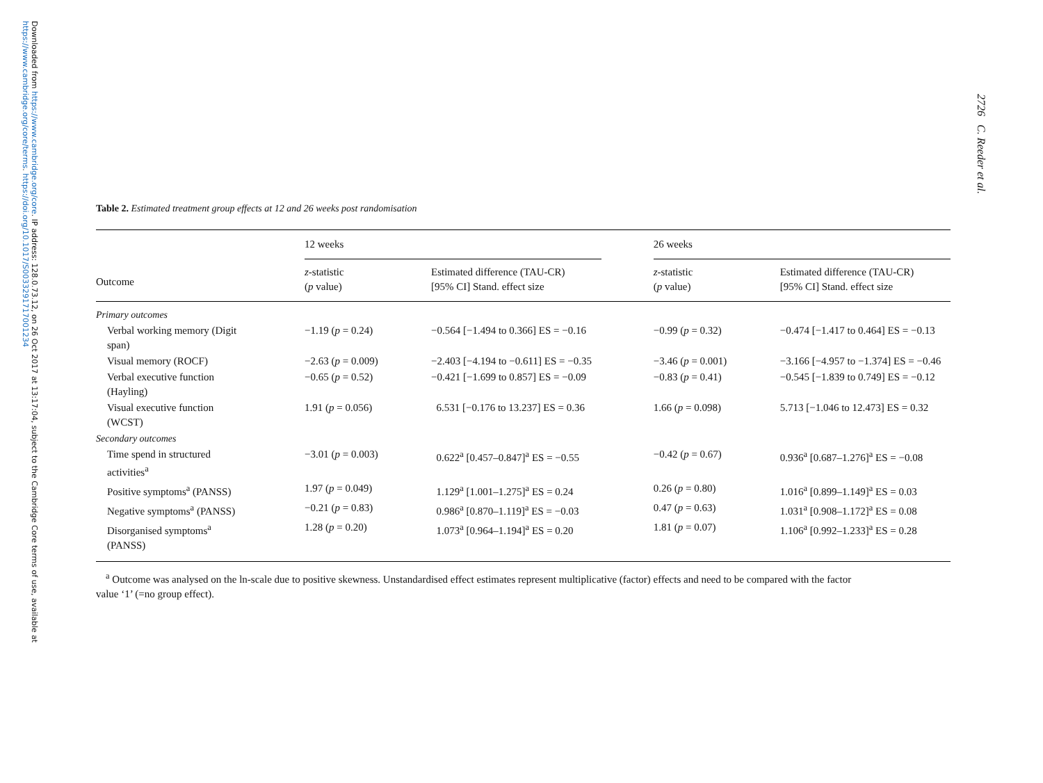Downloaded from https://www.cambridge.org/core. IP address: 128.0.73.12, on 26 Oct 2017 at 13:17:04, subject to the Cambridge Core terms of use, available at
https://www.cambridge.org/core/terms. https://doi.org/10.1017/S0033291717001234
2726 C. Reeder et al.
Table 2. Estimated treatment group effects at 12 and 26 weeks post randomisation
| | 12 weeks | | | 26 weeks | |
| Outcome | z -statistic ( p value) | Estimated difference (TAU-CR) [95% CI] Stand. effect size | | z -statistic ( p value) | Estimated difference (TAU-CR) [95% CI] Stand. effect size |
| Primary outcomes | | | | | |
| Verbal working memory (Digit span) | −1.19 ( p = 0.24) | −0.564 [−1.494 to 0.366] ES = −0.16 | | −0.99 ( p = 0.32) | −0.474 [−1.417 to 0.464] ES = −0.13 |
| Visual memory (ROCF) | −2.63 ( p = 0.009) | −2.403 [−4.194 to −0.611] ES = −0.35 | | −3.46 ( p = 0.001) | −3.166 [−4.957 to −1.374] ES = −0.46 |
| Verbal executive function (Hayling) | −0.65 ( p = 0.52) | −0.421 [−1.699 to 0.857] ES = −0.09 | | −0.83 ( p = 0.41) | −0.545 [−1.839 to 0.749] ES = −0.12 |
| Visual executive function (WCST) | 1.91 ( p = 0.056) | 6.531 [−0.176 to 13.237] ES = 0.36 | | 1.66 ( p = 0.098) | 5.713 [−1.046 to 12.473] ES = 0.32 |
| Secondary outcomes | | | | | |
| Time spend in structured activities<sup>a</sup> | −3.01 ( p = 0.003) | 0.622<sup>a</sup> [0.457–0.847]<sup>a</sup> ES = −0.55 | | −0.42 ( p = 0.67) | 0.936<sup>a</sup> [0.687–1.276]<sup>a</sup> ES = −0.08 |
| Positive symptoms<sup>a</sup> (PANSS) | 1.97 ( p = 0.049) | 1.129<sup>a</sup> [1.001–1.275]<sup>a</sup> ES = 0.24 | | 0.26 ( p = 0.80) | 1.016<sup>a</sup> [0.899–1.149]<sup>a</sup> ES = 0.03 |
| Negative symptoms<sup>a</sup> (PANSS) | −0.21 ( p = 0.83) | 0.986<sup>a</sup> [0.870–1.119]<sup>a</sup> ES = −0.03 | | 0.47 ( p = 0.63) | 1.031<sup>a</sup> [0.908–1.172]<sup>a</sup> ES = 0.08 |
| Disorganised symptoms<sup>a</sup> (PANSS) | 1.28 ( p = 0.20) | 1.073<sup>a</sup> [0.964–1.194]<sup>a</sup> ES = 0.20 | | 1.81 ( p = 0.07) | 1.106<sup>a</sup> [0.992–1.233]<sup>a</sup> ES = 0.28 |
<sup>a</sup> Outcome was analysed on the ln-scale due to positive skewness. Unstandardised effect estimates represent multiplicative (factor) effects and need to be compared with the factor
value ‘1’ (=no group effect).